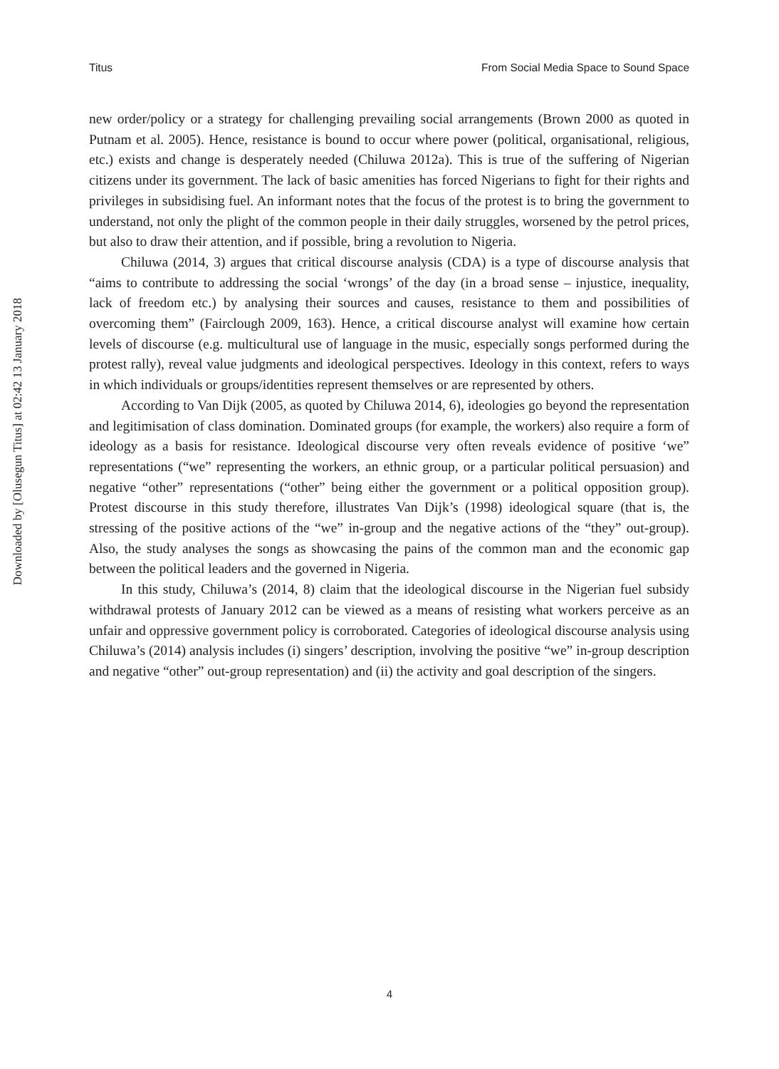Downloaded by [Olusegun Titus] at 02:42 13 January 2018
Titus From Social Media Space to Sound Space
new order/policy or a strategy for challenging prevailing social arrangements (Brown 2000 as quoted in Putnam et al. 2005). Hence, resistance is bound to occur where power (political, organisational, religious, etc.) exists and change is desperately needed (Chiluwa 2012a). This is true of the suffering of Nigerian citizens under its government. The lack of basic amenities has forced Nigerians to fight for their rights and privileges in subsidising fuel. An informant notes that the focus of the protest is to bring the government to understand, not only the plight of the common people in their daily struggles, worsened by the petrol prices, but also to draw their attention, and if possible, bring a revolution to Nigeria.
Chiluwa (2014, 3) argues that critical discourse analysis (CDA) is a type of discourse analysis that “aims to contribute to addressing the social ‘wrongs’ of the day (in a broad sense – injustice, inequality, lack of freedom etc.) by analysing their sources and causes, resistance to them and possibilities of overcoming them” (Fairclough 2009, 163). Hence, a critical discourse analyst will examine how certain levels of discourse (e.g. multicultural use of language in the music, especially songs performed during the protest rally), reveal value judgments and ideological perspectives. Ideology in this context, refers to ways in which individuals or groups/identities represent themselves or are represented by others.
According to Van Dijk (2005, as quoted by Chiluwa 2014, 6), ideologies go beyond the representation and legitimisation of class domination. Dominated groups (for example, the workers) also require a form of ideology as a basis for resistance. Ideological discourse very often reveals evidence of positive ‘we” representations (“we” representing the workers, an ethnic group, or a particular political persuasion) and negative “other” representations (“other” being either the government or a political opposition group). Protest discourse in this study therefore, illustrates Van Dijk’s (1998) ideological square (that is, the stressing of the positive actions of the “we” in-group and the negative actions of the “they” out-group). Also, the study analyses the songs as showcasing the pains of the common man and the economic gap between the political leaders and the governed in Nigeria.
In this study, Chiluwa’s (2014, 8) claim that the ideological discourse in the Nigerian fuel subsidy withdrawal protests of January 2012 can be viewed as a means of resisting what workers perceive as an unfair and oppressive government policy is corroborated. Categories of ideological discourse analysis using Chiluwa’s (2014) analysis includes (i) singers’ description, involving the positive “we” in-group description and negative “other” out-group representation) and (ii) the activity and goal description of the singers.
4